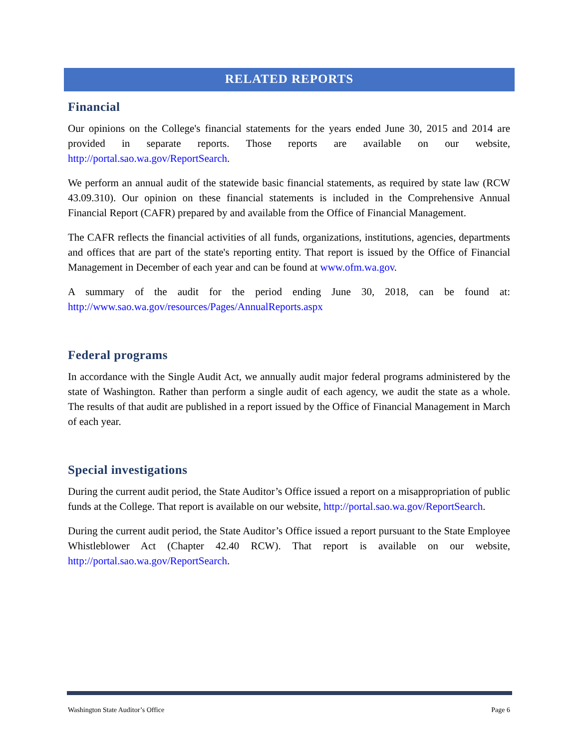RELATED REPORTS
Financial
Our opinions on the College's financial statements for the years ended June 30, 2015 and 2014 are provided in separate reports. Those reports are available on our website, http://portal.sao.wa.gov/ReportSearch.
We perform an annual audit of the statewide basic financial statements, as required by state law (RCW 43.09.310). Our opinion on these financial statements is included in the Comprehensive Annual Financial Report (CAFR) prepared by and available from the Office of Financial Management.
The CAFR reflects the financial activities of all funds, organizations, institutions, agencies, departments and offices that are part of the state's reporting entity. That report is issued by the Office of Financial Management in December of each year and can be found at www.ofm.wa.gov.
A summary of the audit for the period ending June 30, 2018, can be found at: http://www.sao.wa.gov/resources/Pages/AnnualReports.aspx
Federal programs
In accordance with the Single Audit Act, we annually audit major federal programs administered by the state of Washington. Rather than perform a single audit of each agency, we audit the state as a whole. The results of that audit are published in a report issued by the Office of Financial Management in March of each year.
Special investigations
During the current audit period, the State Auditor’s Office issued a report on a misappropriation of public funds at the College. That report is available on our website, http://portal.sao.wa.gov/ReportSearch.
During the current audit period, the State Auditor’s Office issued a report pursuant to the State Employee Whistleblower Act (Chapter 42.40 RCW). That report is available on our website, http://portal.sao.wa.gov/ReportSearch.
Washington State Auditor’s Office Page 6